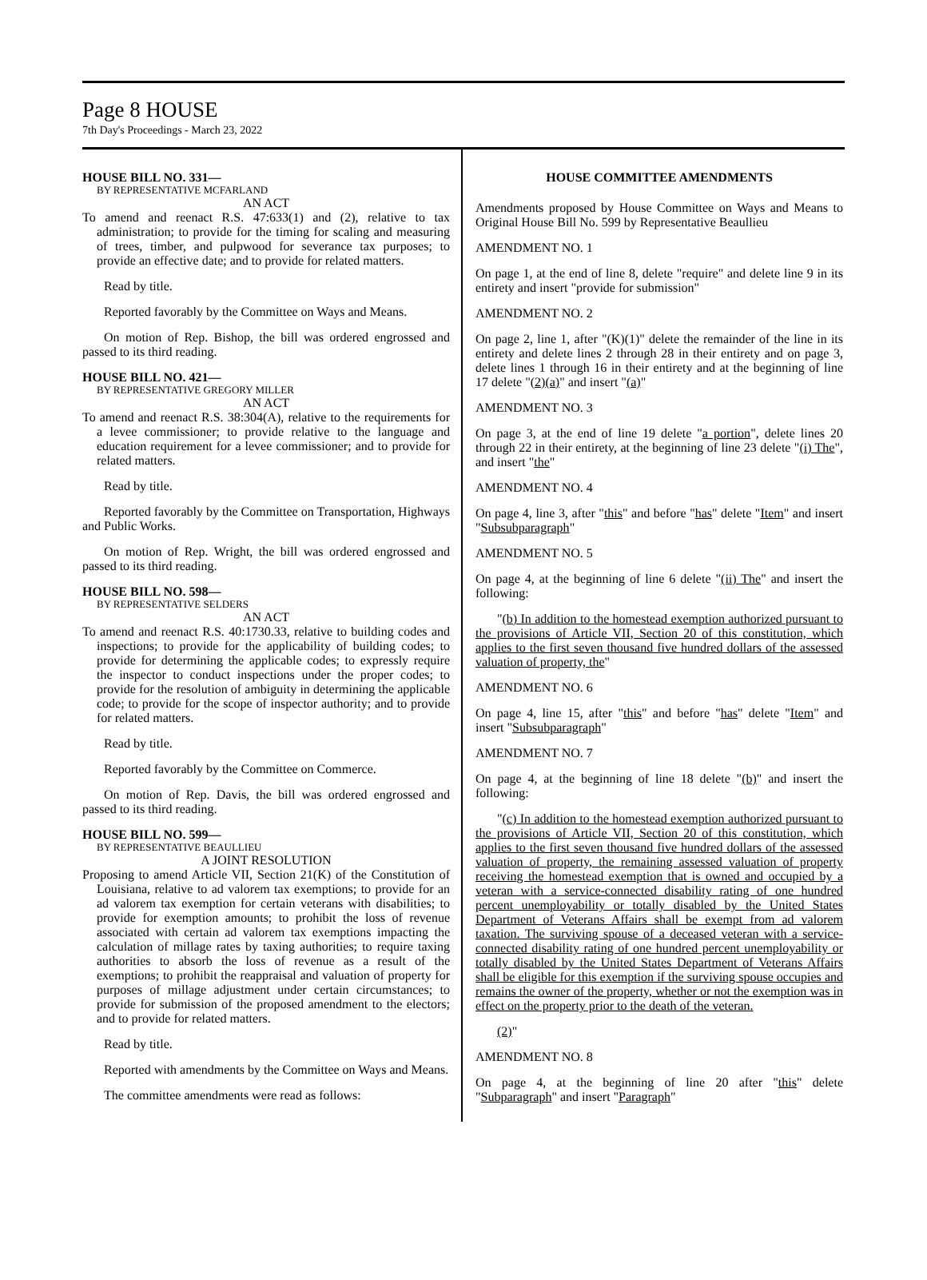Page 8 HOUSE
7th Day's Proceedings - March 23, 2022
HOUSE BILL NO. 331—
BY REPRESENTATIVE MCFARLAND
AN ACT
To amend and reenact R.S. 47:633(1) and (2), relative to tax administration; to provide for the timing for scaling and measuring of trees, timber, and pulpwood for severance tax purposes; to provide an effective date; and to provide for related matters.
Read by title.
Reported favorably by the Committee on Ways and Means.
On motion of Rep. Bishop, the bill was ordered engrossed and passed to its third reading.
HOUSE BILL NO. 421—
BY REPRESENTATIVE GREGORY MILLER
AN ACT
To amend and reenact R.S. 38:304(A), relative to the requirements for a levee commissioner; to provide relative to the language and education requirement for a levee commissioner; and to provide for related matters.
Read by title.
Reported favorably by the Committee on Transportation, Highways and Public Works.
On motion of Rep. Wright, the bill was ordered engrossed and passed to its third reading.
HOUSE BILL NO. 598—
BY REPRESENTATIVE SELDERS
AN ACT
To amend and reenact R.S. 40:1730.33, relative to building codes and inspections; to provide for the applicability of building codes; to provide for determining the applicable codes; to expressly require the inspector to conduct inspections under the proper codes; to provide for the resolution of ambiguity in determining the applicable code; to provide for the scope of inspector authority; and to provide for related matters.
Read by title.
Reported favorably by the Committee on Commerce.
On motion of Rep. Davis, the bill was ordered engrossed and passed to its third reading.
HOUSE BILL NO. 599—
BY REPRESENTATIVE BEAULLIEU
A JOINT RESOLUTION
Proposing to amend Article VII, Section 21(K) of the Constitution of Louisiana, relative to ad valorem tax exemptions; to provide for an ad valorem tax exemption for certain veterans with disabilities; to provide for exemption amounts; to prohibit the loss of revenue associated with certain ad valorem tax exemptions impacting the calculation of millage rates by taxing authorities; to require taxing authorities to absorb the loss of revenue as a result of the exemptions; to prohibit the reappraisal and valuation of property for purposes of millage adjustment under certain circumstances; to provide for submission of the proposed amendment to the electors; and to provide for related matters.
Read by title.
Reported with amendments by the Committee on Ways and Means.
The committee amendments were read as follows:
HOUSE COMMITTEE AMENDMENTS
Amendments proposed by House Committee on Ways and Means to Original House Bill No. 599 by Representative Beaullieu
AMENDMENT NO. 1
On page 1, at the end of line 8, delete "require" and delete line 9 in its entirety and insert "provide for submission"
AMENDMENT NO. 2
On page 2, line 1, after "(K)(1)" delete the remainder of the line in its entirety and delete lines 2 through 28 in their entirety and on page 3, delete lines 1 through 16 in their entirety and at the beginning of line 17 delete "(2)(a)" and insert "(a)"
AMENDMENT NO. 3
On page 3, at the end of line 19 delete "a portion", delete lines 20 through 22 in their entirety, at the beginning of line 23 delete "(i) The", and insert "the"
AMENDMENT NO. 4
On page 4, line 3, after "this" and before "has" delete "Item" and insert "Subsubparagraph"
AMENDMENT NO. 5
On page 4, at the beginning of line 6 delete "(ii) The" and insert the following:
"(b) In addition to the homestead exemption authorized pursuant to the provisions of Article VII, Section 20 of this constitution, which applies to the first seven thousand five hundred dollars of the assessed valuation of property, the"
AMENDMENT NO. 6
On page 4, line 15, after "this" and before "has" delete "Item" and insert "Subsubparagraph"
AMENDMENT NO. 7
On page 4, at the beginning of line 18 delete "(b)" and insert the following:
"(c) In addition to the homestead exemption authorized pursuant to the provisions of Article VII, Section 20 of this constitution, which applies to the first seven thousand five hundred dollars of the assessed valuation of property, the remaining assessed valuation of property receiving the homestead exemption that is owned and occupied by a veteran with a service-connected disability rating of one hundred percent unemployability or totally disabled by the United States Department of Veterans Affairs shall be exempt from ad valorem taxation. The surviving spouse of a deceased veteran with a service-connected disability rating of one hundred percent unemployability or totally disabled by the United States Department of Veterans Affairs shall be eligible for this exemption if the surviving spouse occupies and remains the owner of the property, whether or not the exemption was in effect on the property prior to the death of the veteran.
(2)"
AMENDMENT NO. 8
On page 4, at the beginning of line 20 after "this" delete "Subparagraph" and insert "Paragraph"